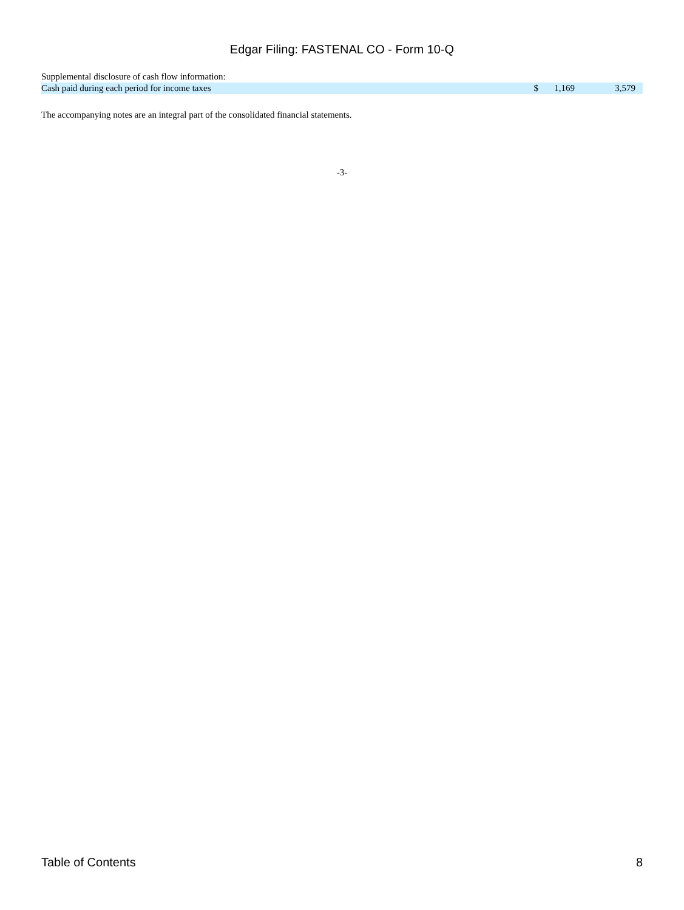Edgar Filing: FASTENAL CO - Form 10-Q
| Supplemental disclosure of cash flow information: | | | |
| Cash paid during each period for income taxes | $ | 1,169 | 3,579 |
The accompanying notes are an integral part of the consolidated financial statements.
-3-
Table of Contents 8